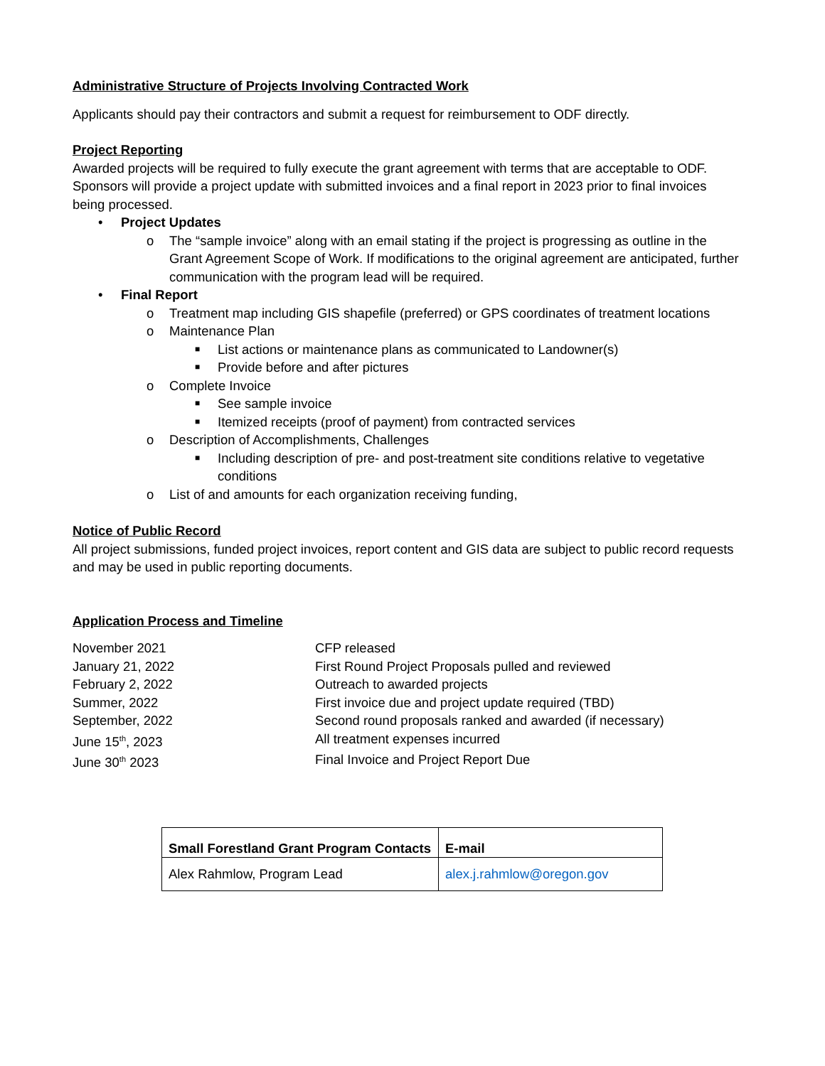Administrative Structure of Projects Involving Contracted Work
Applicants should pay their contractors and submit a request for reimbursement to ODF directly.
Project Reporting
Awarded projects will be required to fully execute the grant agreement with terms that are acceptable to ODF. Sponsors will provide a project update with submitted invoices and a final report in 2023 prior to final invoices being processed.
• Project Updates
o The “sample invoice” along with an email stating if the project is progressing as outline in the Grant Agreement Scope of Work. If modifications to the original agreement are anticipated, further communication with the program lead will be required.
• Final Report
o Treatment map including GIS shapefile (preferred) or GPS coordinates of treatment locations
o Maintenance Plan
■ List actions or maintenance plans as communicated to Landowner(s)
■ Provide before and after pictures
o Complete Invoice
■ See sample invoice
■ Itemized receipts (proof of payment) from contracted services
o Description of Accomplishments, Challenges
■ Including description of pre- and post-treatment site conditions relative to vegetative conditions
o List of and amounts for each organization receiving funding,
Notice of Public Record
All project submissions, funded project invoices, report content and GIS data are subject to public record requests and may be used in public reporting documents.
Application Process and Timeline
| November 2021 | CFP released |
| January 21, 2022 | First Round Project Proposals pulled and reviewed |
| February 2, 2022 | Outreach to awarded projects |
| Summer, 2022 | First invoice due and project update required (TBD) |
| September, 2022 | Second round proposals ranked and awarded (if necessary) |
| June 15<sup>th</sup>, 2023 | All treatment expenses incurred |
| June 30<sup>th</sup> 2023 | Final Invoice and Project Report Due |
| Small Forestland Grant Program Contacts | E-mail |
| --- | --- |
| Alex Rahmlow, Program Lead | alex.j.rahmlow@oregon.gov |